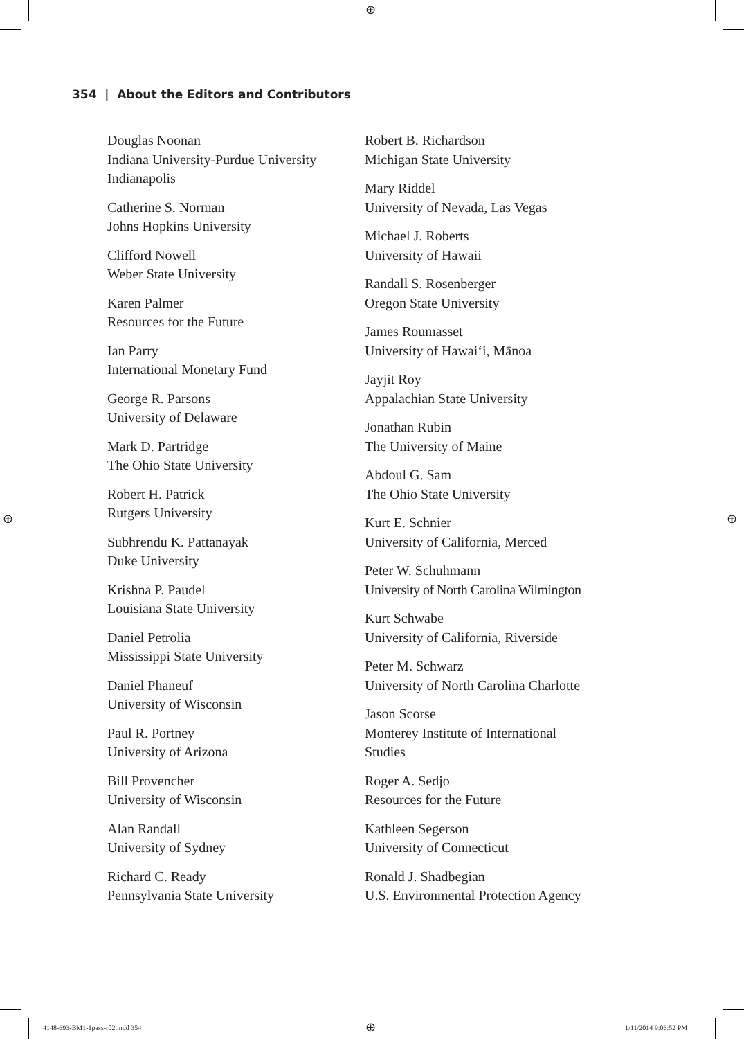⊕
354 | About the Editors and Contributors
Douglas Noonan
Indiana University-Purdue University Indianapolis
Catherine S. Norman
Johns Hopkins University
Clifford Nowell
Weber State University
Karen Palmer
Resources for the Future
Ian Parry
International Monetary Fund
George R. Parsons
University of Delaware
Mark D. Partridge
The Ohio State University
Robert H. Patrick
Rutgers University
Subhrendu K. Pattanayak
Duke University
Krishna P. Paudel
Louisiana State University
Daniel Petrolia
Mississippi State University
Daniel Phaneuf
University of Wisconsin
Paul R. Portney
University of Arizona
Bill Provencher
University of Wisconsin
Alan Randall
University of Sydney
Richard C. Ready
Pennsylvania State University
Robert B. Richardson
Michigan State University
Mary Riddel
University of Nevada, Las Vegas
Michael J. Roberts
University of Hawaii
Randall S. Rosenberger
Oregon State University
James Roumasset
University of Hawai‘i, Mānoa
Jayjit Roy
Appalachian State University
Jonathan Rubin
The University of Maine
Abdoul G. Sam
The Ohio State University
Kurt E. Schnier
University of California, Merced
Peter W. Schuhmann
University of North Carolina Wilmington
Kurt Schwabe
University of California, Riverside
Peter M. Schwarz
University of North Carolina Charlotte
Jason Scorse
Monterey Institute of International
Studies
Roger A. Sedjo
Resources for the Future
Kathleen Segerson
University of Connecticut
Ronald J. Shadbegian
U.S. Environmental Protection Agency
⊕ ⊕
4148-693-BM1-1pass-r02.indd 354
⊕ 1/11/2014 9:06:52 PM